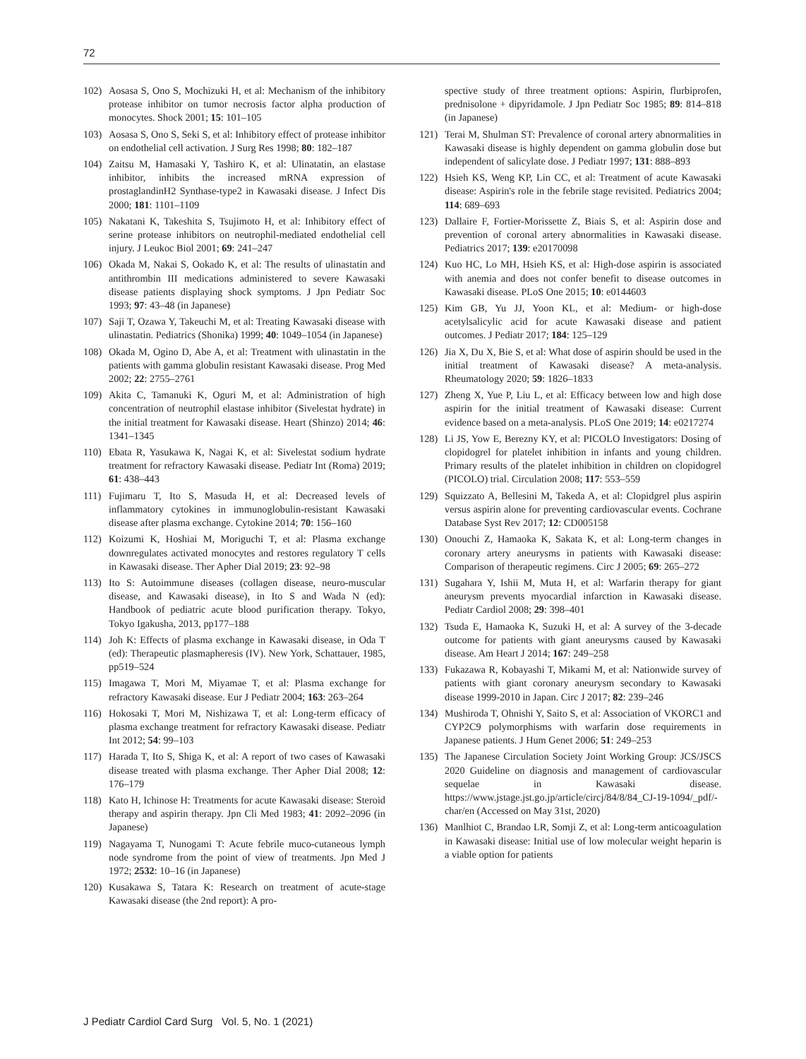72
102) Aosasa S, Ono S, Mochizuki H, et al: Mechanism of the inhibitory protease inhibitor on tumor necrosis factor alpha production of monocytes. Shock 2001; 15: 101–105
103) Aosasa S, Ono S, Seki S, et al: Inhibitory effect of protease inhibitor on endothelial cell activation. J Surg Res 1998; 80: 182–187
104) Zaitsu M, Hamasaki Y, Tashiro K, et al: Ulinatatin, an elastase inhibitor, inhibits the increased mRNA expression of prostaglandinH2 Synthase-type2 in Kawasaki disease. J Infect Dis 2000; 181: 1101–1109
105) Nakatani K, Takeshita S, Tsujimoto H, et al: Inhibitory effect of serine protease inhibitors on neutrophil-mediated endothelial cell injury. J Leukoc Biol 2001; 69: 241–247
106) Okada M, Nakai S, Ookado K, et al: The results of ulinastatin and antithrombin III medications administered to severe Kawasaki disease patients displaying shock symptoms. J Jpn Pediatr Soc 1993; 97: 43–48 (in Japanese)
107) Saji T, Ozawa Y, Takeuchi M, et al: Treating Kawasaki disease with ulinastatin. Pediatrics (Shonika) 1999; 40: 1049–1054 (in Japanese)
108) Okada M, Ogino D, Abe A, et al: Treatment with ulinastatin in the patients with gamma globulin resistant Kawasaki disease. Prog Med 2002; 22: 2755–2761
109) Akita C, Tamanuki K, Oguri M, et al: Administration of high concentration of neutrophil elastase inhibitor (Sivelestat hydrate) in the initial treatment for Kawasaki disease. Heart (Shinzo) 2014; 46: 1341–1345
110) Ebata R, Yasukawa K, Nagai K, et al: Sivelestat sodium hydrate treatment for refractory Kawasaki disease. Pediatr Int (Roma) 2019; 61: 438–443
111) Fujimaru T, Ito S, Masuda H, et al: Decreased levels of inflammatory cytokines in immunoglobulin-resistant Kawasaki disease after plasma exchange. Cytokine 2014; 70: 156–160
112) Koizumi K, Hoshiai M, Moriguchi T, et al: Plasma exchange downregulates activated monocytes and restores regulatory T cells in Kawasaki disease. Ther Apher Dial 2019; 23: 92–98
113) Ito S: Autoimmune diseases (collagen disease, neuro-muscular disease, and Kawasaki disease), in Ito S and Wada N (ed): Handbook of pediatric acute blood purification therapy. Tokyo, Tokyo Igakusha, 2013, pp177–188
114) Joh K: Effects of plasma exchange in Kawasaki disease, in Oda T (ed): Therapeutic plasmapheresis (IV). New York, Schattauer, 1985, pp519–524
115) Imagawa T, Mori M, Miyamae T, et al: Plasma exchange for refractory Kawasaki disease. Eur J Pediatr 2004; 163: 263–264
116) Hokosaki T, Mori M, Nishizawa T, et al: Long-term efficacy of plasma exchange treatment for refractory Kawasaki disease. Pediatr Int 2012; 54: 99–103
117) Harada T, Ito S, Shiga K, et al: A report of two cases of Kawasaki disease treated with plasma exchange. Ther Apher Dial 2008; 12: 176–179
118) Kato H, Ichinose H: Treatments for acute Kawasaki disease: Steroid therapy and aspirin therapy. Jpn Cli Med 1983; 41: 2092–2096 (in Japanese)
119) Nagayama T, Nunogami T: Acute febrile muco-cutaneous lymph node syndrome from the point of view of treatments. Jpn Med J 1972; 2532: 10–16 (in Japanese)
120) Kusakawa S, Tatara K: Research on treatment of acute-stage Kawasaki disease (the 2nd report): A pro-
spective study of three treatment options: Aspirin, flurbiprofen, prednisolone + dipyridamole. J Jpn Pediatr Soc 1985; 89: 814–818 (in Japanese)
121) Terai M, Shulman ST: Prevalence of coronal artery abnormalities in Kawasaki disease is highly dependent on gamma globulin dose but independent of salicylate dose. J Pediatr 1997; 131: 888–893
122) Hsieh KS, Weng KP, Lin CC, et al: Treatment of acute Kawasaki disease: Aspirin's role in the febrile stage revisited. Pediatrics 2004; 114: 689–693
123) Dallaire F, Fortier-Morissette Z, Biais S, et al: Aspirin dose and prevention of coronal artery abnormalities in Kawasaki disease. Pediatrics 2017; 139: e20170098
124) Kuo HC, Lo MH, Hsieh KS, et al: High-dose aspirin is associated with anemia and does not confer benefit to disease outcomes in Kawasaki disease. PLoS One 2015; 10: e0144603
125) Kim GB, Yu JJ, Yoon KL, et al: Medium- or high-dose acetylsalicylic acid for acute Kawasaki disease and patient outcomes. J Pediatr 2017; 184: 125–129
126) Jia X, Du X, Bie S, et al: What dose of aspirin should be used in the initial treatment of Kawasaki disease? A meta-analysis. Rheumatology 2020; 59: 1826–1833
127) Zheng X, Yue P, Liu L, et al: Efficacy between low and high dose aspirin for the initial treatment of Kawasaki disease: Current evidence based on a meta-analysis. PLoS One 2019; 14: e0217274
128) Li JS, Yow E, Berezny KY, et al: PICOLO Investigators: Dosing of clopidogrel for platelet inhibition in infants and young children. Primary results of the platelet inhibition in children on clopidogrel (PICOLO) trial. Circulation 2008; 117: 553–559
129) Squizzato A, Bellesini M, Takeda A, et al: Clopidgrel plus aspirin versus aspirin alone for preventing cardiovascular events. Cochrane Database Syst Rev 2017; 12: CD005158
130) Onouchi Z, Hamaoka K, Sakata K, et al: Long-term changes in coronary artery aneurysms in patients with Kawasaki disease: Comparison of therapeutic regimens. Circ J 2005; 69: 265–272
131) Sugahara Y, Ishii M, Muta H, et al: Warfarin therapy for giant aneurysm prevents myocardial infarction in Kawasaki disease. Pediatr Cardiol 2008; 29: 398–401
132) Tsuda E, Hamaoka K, Suzuki H, et al: A survey of the 3-decade outcome for patients with giant aneurysms caused by Kawasaki disease. Am Heart J 2014; 167: 249–258
133) Fukazawa R, Kobayashi T, Mikami M, et al: Nationwide survey of patients with giant coronary aneurysm secondary to Kawasaki disease 1999-2010 in Japan. Circ J 2017; 82: 239–246
134) Mushiroda T, Ohnishi Y, Saito S, et al: Association of VKORC1 and CYP2C9 polymorphisms with warfarin dose requirements in Japanese patients. J Hum Genet 2006; 51: 249–253
135) The Japanese Circulation Society Joint Working Group: JCS/JSCS 2020 Guideline on diagnosis and management of cardiovascular sequelae in Kawasaki disease. https://www.jstage.jst.go.jp/article/circj/84/8/84_CJ-19-1094/_pdf/-char/en (Accessed on May 31st, 2020)
136) Manlhiot C, Brandao LR, Somji Z, et al: Long-term anticoagulation in Kawasaki disease: Initial use of low molecular weight heparin is a viable option for patients
J Pediatr Cardiol Card Surg Vol. 5, No. 1 (2021)